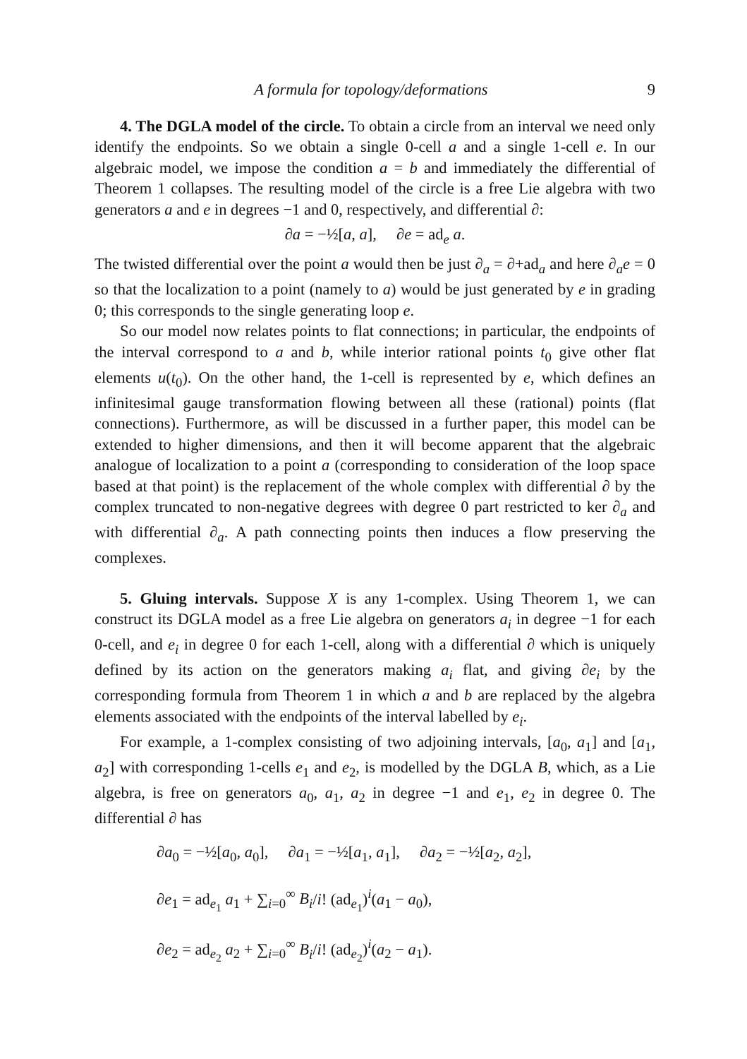A formula for topology/deformations 9
4. The DGLA model of the circle. To obtain a circle from an interval we need only identify the endpoints. So we obtain a single 0-cell a and a single 1-cell e. In our algebraic model, we impose the condition a = b and immediately the differential of Theorem 1 collapses. The resulting model of the circle is a free Lie algebra with two generators a and e in degrees −1 and 0, respectively, and differential ∂:
∂a = −½[a, a], ∂e = ad<sub>e</sub> a.
The twisted differential over the point a would then be just ∂<sub>a</sub> = ∂+ad<sub>a</sub> and here ∂<sub>a</sub>e = 0 so that the localization to a point (namely to a) would be just generated by e in grading 0; this corresponds to the single generating loop e.
So our model now relates points to flat connections; in particular, the endpoints of the interval correspond to a and b, while interior rational points t<sub>0</sub> give other flat elements u(t<sub>0</sub>). On the other hand, the 1-cell is represented by e, which defines an infinitesimal gauge transformation flowing between all these (rational) points (flat connections). Furthermore, as will be discussed in a further paper, this model can be extended to higher dimensions, and then it will become apparent that the algebraic analogue of localization to a point a (corresponding to consideration of the loop space based at that point) is the replacement of the whole complex with differential ∂ by the complex truncated to non-negative degrees with degree 0 part restricted to ker ∂<sub>a</sub> and with differential ∂<sub>a</sub>. A path connecting points then induces a flow preserving the complexes.
5. Gluing intervals. Suppose X is any 1-complex. Using Theorem 1, we can construct its DGLA model as a free Lie algebra on generators a<sub>i</sub> in degree −1 for each 0-cell, and e<sub>i</sub> in degree 0 for each 1-cell, along with a differential ∂ which is uniquely defined by its action on the generators making a<sub>i</sub> flat, and giving ∂e<sub>i</sub> by the corresponding formula from Theorem 1 in which a and b are replaced by the algebra elements associated with the endpoints of the interval labelled by e<sub>i</sub>.
For example, a 1-complex consisting of two adjoining intervals, [a<sub>0</sub>, a<sub>1</sub>] and [a<sub>1</sub>, a<sub>2</sub>] with corresponding 1-cells e<sub>1</sub> and e<sub>2</sub>, is modelled by the DGLA B, which, as a Lie algebra, is free on generators a<sub>0</sub>, a<sub>1</sub>, a<sub>2</sub> in degree −1 and e<sub>1</sub>, e<sub>2</sub> in degree 0. The differential ∂ has
∂a<sub>0</sub> = −½[a<sub>0</sub>, a<sub>0</sub>], ∂a<sub>1</sub> = −½[a<sub>1</sub>, a<sub>1</sub>], ∂a<sub>2</sub> = −½[a<sub>2</sub>, a<sub>2</sub>],
∂e<sub>1</sub> = ad<sub>e<sub>1</sub></sub> a<sub>1</sub> + ∑<sub>i=0</sub><sup>∞</sup> B<sub>i</sub>/i! (ad<sub>e<sub>1</sub></sub>)<sup>i</sup>(a<sub>1</sub> − a<sub>0</sub>),
∂e<sub>2</sub> = ad<sub>e<sub>2</sub></sub> a<sub>2</sub> + ∑<sub>i=0</sub><sup>∞</sup> B<sub>i</sub>/i! (ad<sub>e<sub>2</sub></sub>)<sup>i</sup>(a<sub>2</sub> − a<sub>1</sub>).